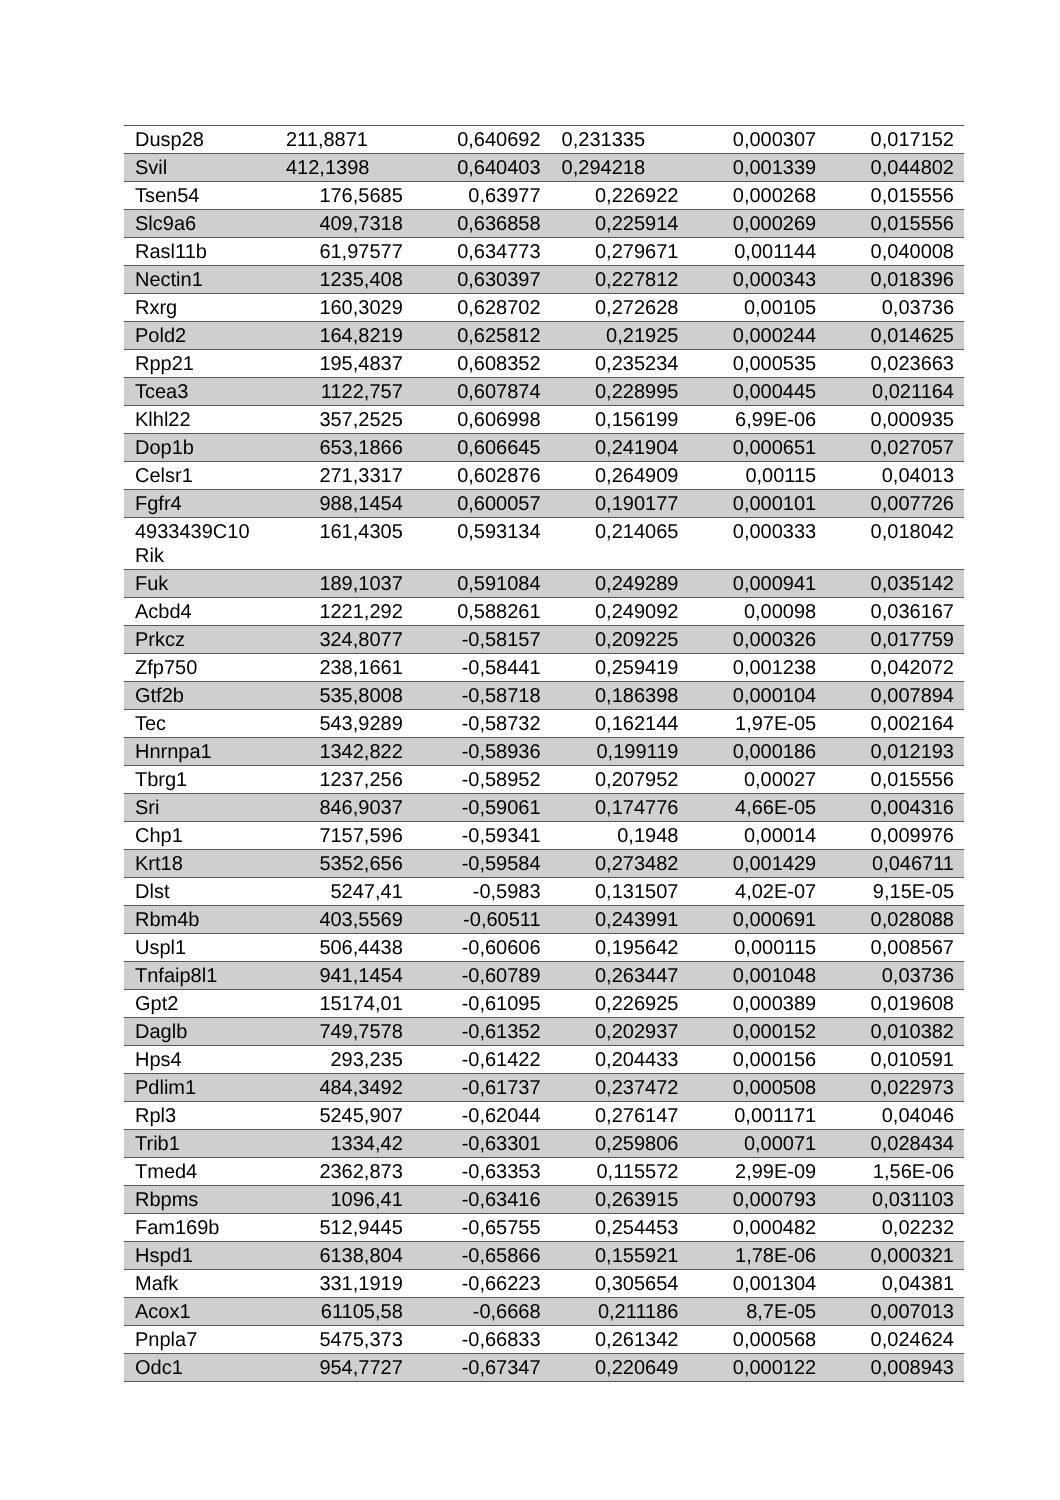| Dusp28 | 211,8871 | 0,640692 | 0,231335 | 0,000307 | 0,017152 |
| Svil | 412,1398 | 0,640403 | 0,294218 | 0,001339 | 0,044802 |
| Tsen54 | 176,5685 | 0,63977 | 0,226922 | 0,000268 | 0,015556 |
| Slc9a6 | 409,7318 | 0,636858 | 0,225914 | 0,000269 | 0,015556 |
| Rasl11b | 61,97577 | 0,634773 | 0,279671 | 0,001144 | 0,040008 |
| Nectin1 | 1235,408 | 0,630397 | 0,227812 | 0,000343 | 0,018396 |
| Rxrg | 160,3029 | 0,628702 | 0,272628 | 0,00105 | 0,03736 |
| Pold2 | 164,8219 | 0,625812 | 0,21925 | 0,000244 | 0,014625 |
| Rpp21 | 195,4837 | 0,608352 | 0,235234 | 0,000535 | 0,023663 |
| Tcea3 | 1122,757 | 0,607874 | 0,228995 | 0,000445 | 0,021164 |
| Klhl22 | 357,2525 | 0,606998 | 0,156199 | 6,99E-06 | 0,000935 |
| Dop1b | 653,1866 | 0,606645 | 0,241904 | 0,000651 | 0,027057 |
| Celsr1 | 271,3317 | 0,602876 | 0,264909 | 0,00115 | 0,04013 |
| Fgfr4 | 988,1454 | 0,600057 | 0,190177 | 0,000101 | 0,007726 |
| 4933439C10 Rik | 161,4305 | 0,593134 | 0,214065 | 0,000333 | 0,018042 |
| Fuk | 189,1037 | 0,591084 | 0,249289 | 0,000941 | 0,035142 |
| Acbd4 | 1221,292 | 0,588261 | 0,249092 | 0,00098 | 0,036167 |
| Prkcz | 324,8077 | -0,58157 | 0,209225 | 0,000326 | 0,017759 |
| Zfp750 | 238,1661 | -0,58441 | 0,259419 | 0,001238 | 0,042072 |
| Gtf2b | 535,8008 | -0,58718 | 0,186398 | 0,000104 | 0,007894 |
| Tec | 543,9289 | -0,58732 | 0,162144 | 1,97E-05 | 0,002164 |
| Hnrnpa1 | 1342,822 | -0,58936 | 0,199119 | 0,000186 | 0,012193 |
| Tbrg1 | 1237,256 | -0,58952 | 0,207952 | 0,00027 | 0,015556 |
| Sri | 846,9037 | -0,59061 | 0,174776 | 4,66E-05 | 0,004316 |
| Chp1 | 7157,596 | -0,59341 | 0,1948 | 0,00014 | 0,009976 |
| Krt18 | 5352,656 | -0,59584 | 0,273482 | 0,001429 | 0,046711 |
| Dlst | 5247,41 | -0,5983 | 0,131507 | 4,02E-07 | 9,15E-05 |
| Rbm4b | 403,5569 | -0,60511 | 0,243991 | 0,000691 | 0,028088 |
| Uspl1 | 506,4438 | -0,60606 | 0,195642 | 0,000115 | 0,008567 |
| Tnfaip8l1 | 941,1454 | -0,60789 | 0,263447 | 0,001048 | 0,03736 |
| Gpt2 | 15174,01 | -0,61095 | 0,226925 | 0,000389 | 0,019608 |
| Daglb | 749,7578 | -0,61352 | 0,202937 | 0,000152 | 0,010382 |
| Hps4 | 293,235 | -0,61422 | 0,204433 | 0,000156 | 0,010591 |
| Pdlim1 | 484,3492 | -0,61737 | 0,237472 | 0,000508 | 0,022973 |
| Rpl3 | 5245,907 | -0,62044 | 0,276147 | 0,001171 | 0,04046 |
| Trib1 | 1334,42 | -0,63301 | 0,259806 | 0,00071 | 0,028434 |
| Tmed4 | 2362,873 | -0,63353 | 0,115572 | 2,99E-09 | 1,56E-06 |
| Rbpms | 1096,41 | -0,63416 | 0,263915 | 0,000793 | 0,031103 |
| Fam169b | 512,9445 | -0,65755 | 0,254453 | 0,000482 | 0,02232 |
| Hspd1 | 6138,804 | -0,65866 | 0,155921 | 1,78E-06 | 0,000321 |
| Mafk | 331,1919 | -0,66223 | 0,305654 | 0,001304 | 0,04381 |
| Acox1 | 61105,58 | -0,6668 | 0,211186 | 8,7E-05 | 0,007013 |
| Pnpla7 | 5475,373 | -0,66833 | 0,261342 | 0,000568 | 0,024624 |
| Odc1 | 954,7727 | -0,67347 | 0,220649 | 0,000122 | 0,008943 |